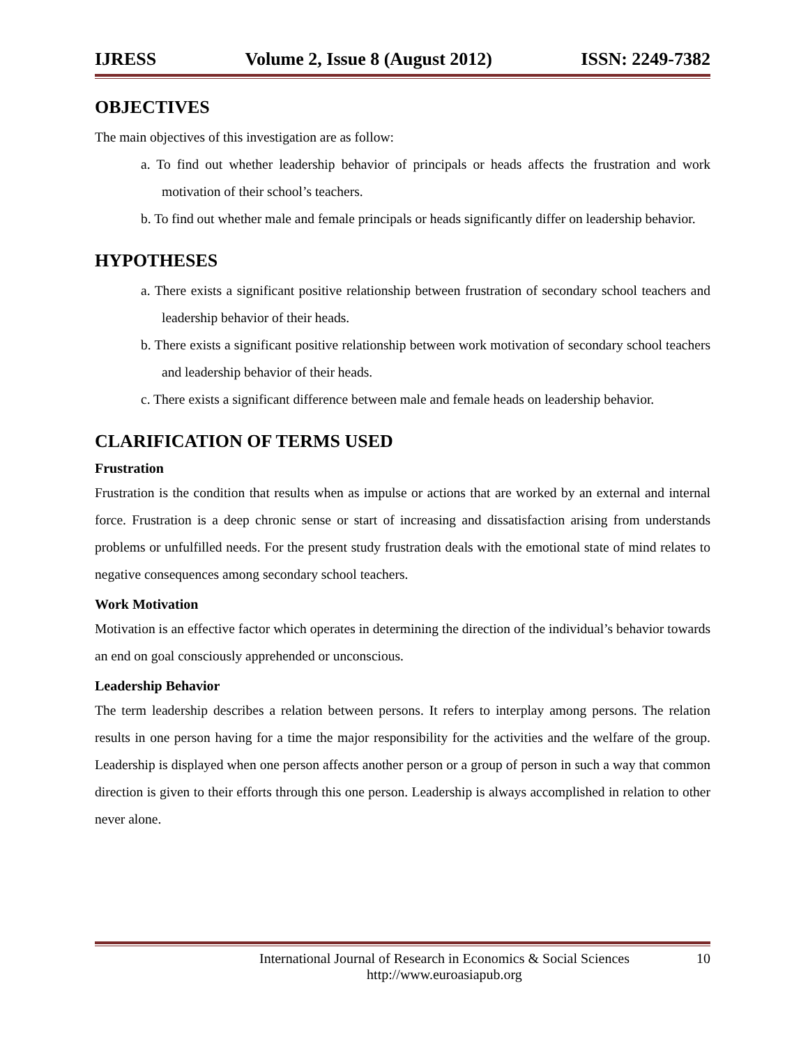IJRESS Volume 2, Issue 8 (August 2012) ISSN: 2249-7382
OBJECTIVES
The main objectives of this investigation are as follow:
a. To find out whether leadership behavior of principals or heads affects the frustration and work motivation of their school’s teachers.
b. To find out whether male and female principals or heads significantly differ on leadership behavior.
HYPOTHESES
a. There exists a significant positive relationship between frustration of secondary school teachers and leadership behavior of their heads.
b. There exists a significant positive relationship between work motivation of secondary school teachers and leadership behavior of their heads.
c. There exists a significant difference between male and female heads on leadership behavior.
CLARIFICATION OF TERMS USED
Frustration
Frustration is the condition that results when as impulse or actions that are worked by an external and internal force. Frustration is a deep chronic sense or start of increasing and dissatisfaction arising from understands problems or unfulfilled needs. For the present study frustration deals with the emotional state of mind relates to negative consequences among secondary school teachers.
Work Motivation
Motivation is an effective factor which operates in determining the direction of the individual’s behavior towards an end on goal consciously apprehended or unconscious.
Leadership Behavior
The term leadership describes a relation between persons. It refers to interplay among persons. The relation results in one person having for a time the major responsibility for the activities and the welfare of the group. Leadership is displayed when one person affects another person or a group of person in such a way that common direction is given to their efforts through this one person. Leadership is always accomplished in relation to other never alone.
International Journal of Research in Economics & Social Sciences
http://www.euroasiapub.org 10